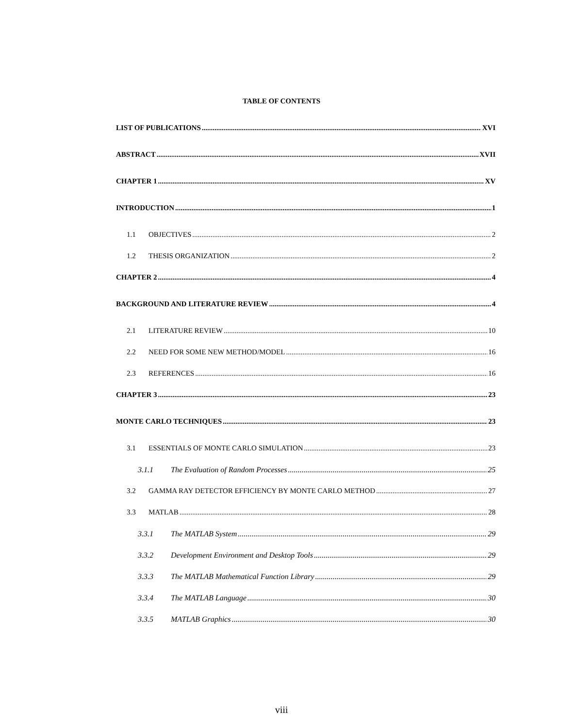TABLE OF CONTENTS
LIST OF PUBLICATIONS XVI
ABSTRACT XVII
CHAPTER 1 XV
INTRODUCTION 1
1.1 OBJECTIVES 2
1.2 THESIS ORGANIZATION 2
CHAPTER 2 4
BACKGROUND AND LITERATURE REVIEW 4
2.1 LITERATURE REVIEW 10
2.2 NEED FOR SOME NEW METHOD/MODEL 16
2.3 REFERENCES 16
CHAPTER 3 23
MONTE CARLO TECHNIQUES 23
3.1 ESSENTIALS OF MONTE CARLO SIMULATION 23
3.1.1 The Evaluation of Random Processes 25
3.2 GAMMA RAY DETECTOR EFFICIENCY BY MONTE CARLO METHOD 27
3.3 MATLAB 28
3.3.1 The MATLAB System 29
3.3.2 Development Environment and Desktop Tools 29
3.3.3 The MATLAB Mathematical Function Library 29
3.3.4 The MATLAB Language 30
3.3.5 MATLAB Graphics 30
viii